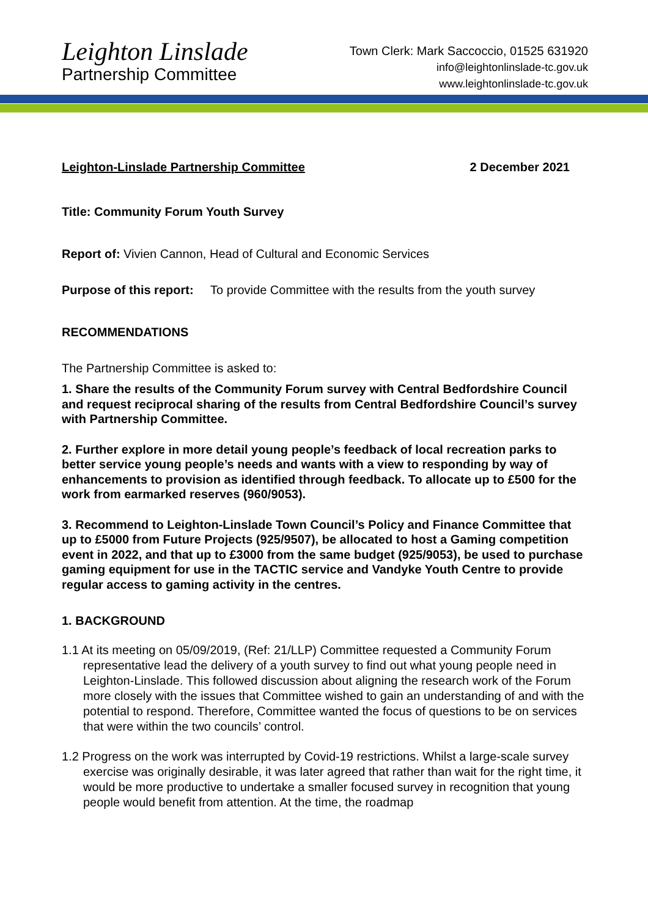Leighton Linslade
Partnership Committee
Town Clerk: Mark Saccoccio, 01525 631920
info@leightonlinslade-tc.gov.uk
www.leightonlinslade-tc.gov.uk
Leighton-Linslade Partnership Committee 2 December 2021
Title: Community Forum Youth Survey
Report of: Vivien Cannon, Head of Cultural and Economic Services
Purpose of this report: To provide Committee with the results from the youth survey
RECOMMENDATIONS
The Partnership Committee is asked to:
1. Share the results of the Community Forum survey with Central Bedfordshire Council and request reciprocal sharing of the results from Central Bedfordshire Council’s survey with Partnership Committee.
2. Further explore in more detail young people’s feedback of local recreation parks to better service young people’s needs and wants with a view to responding by way of enhancements to provision as identified through feedback. To allocate up to £500 for the work from earmarked reserves (960/9053).
3. Recommend to Leighton-Linslade Town Council’s Policy and Finance Committee that up to £5000 from Future Projects (925/9507), be allocated to host a Gaming competition event in 2022, and that up to £3000 from the same budget (925/9053), be used to purchase gaming equipment for use in the TACTIC service and Vandyke Youth Centre to provide regular access to gaming activity in the centres.
1. BACKGROUND
1.1 At its meeting on 05/09/2019, (Ref: 21/LLP) Committee requested a Community Forum representative lead the delivery of a youth survey to find out what young people need in Leighton-Linslade. This followed discussion about aligning the research work of the Forum more closely with the issues that Committee wished to gain an understanding of and with the potential to respond. Therefore, Committee wanted the focus of questions to be on services that were within the two councils’ control.
1.2 Progress on the work was interrupted by Covid-19 restrictions. Whilst a large-scale survey exercise was originally desirable, it was later agreed that rather than wait for the right time, it would be more productive to undertake a smaller focused survey in recognition that young people would benefit from attention. At the time, the roadmap